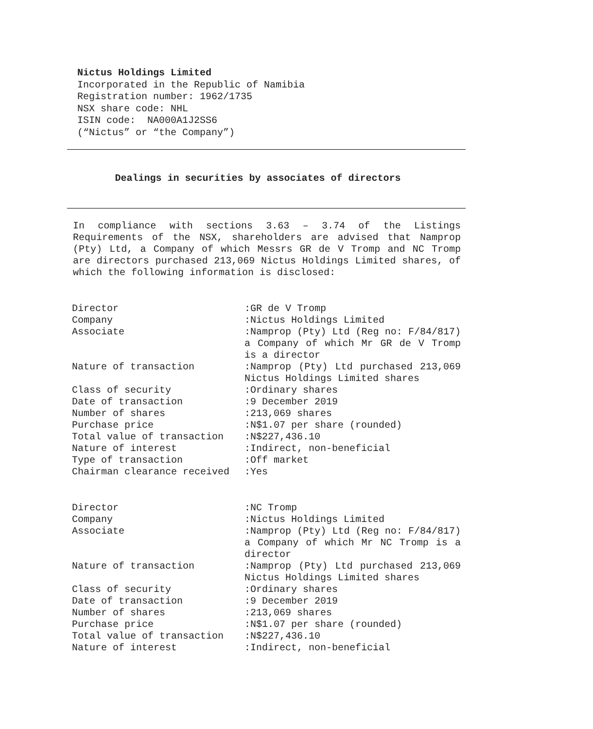Nictus Holdings Limited
Incorporated in the Republic of Namibia
Registration number: 1962/1735
NSX share code: NHL
ISIN code: NA000A1J2SS6
(“Nictus” or “the Company”)
Dealings in securities by associates of directors
In compliance with sections 3.63 – 3.74 of the Listings Requirements of the NSX, shareholders are advised that Namprop (Pty) Ltd, a Company of which Messrs GR de V Tromp and NC Tromp are directors purchased 213,069 Nictus Holdings Limited shares, of which the following information is disclosed:
| Director | :GR de V Tromp |
| Company | :Nictus Holdings Limited |
| Associate | :Namprop (Pty) Ltd (Reg no: F/84/817) a Company of which Mr GR de V Tromp is a director |
| Nature of transaction | :Namprop (Pty) Ltd purchased 213,069 Nictus Holdings Limited shares |
| Class of security | :Ordinary shares |
| Date of transaction | :9 December 2019 |
| Number of shares | :213,069 shares |
| Purchase price | :N$1.07 per share (rounded) |
| Total value of transaction | :N$227,436.10 |
| Nature of interest | :Indirect, non-beneficial |
| Type of transaction | :Off market |
| Chairman clearance received | :Yes |
| Director | :NC Tromp |
| Company | :Nictus Holdings Limited |
| Associate | :Namprop (Pty) Ltd (Reg no: F/84/817) a Company of which Mr NC Tromp is a director |
| Nature of transaction | :Namprop (Pty) Ltd purchased 213,069 Nictus Holdings Limited shares |
| Class of security | :Ordinary shares |
| Date of transaction | :9 December 2019 |
| Number of shares | :213,069 shares |
| Purchase price | :N$1.07 per share (rounded) |
| Total value of transaction | :N$227,436.10 |
| Nature of interest | :Indirect, non-beneficial |